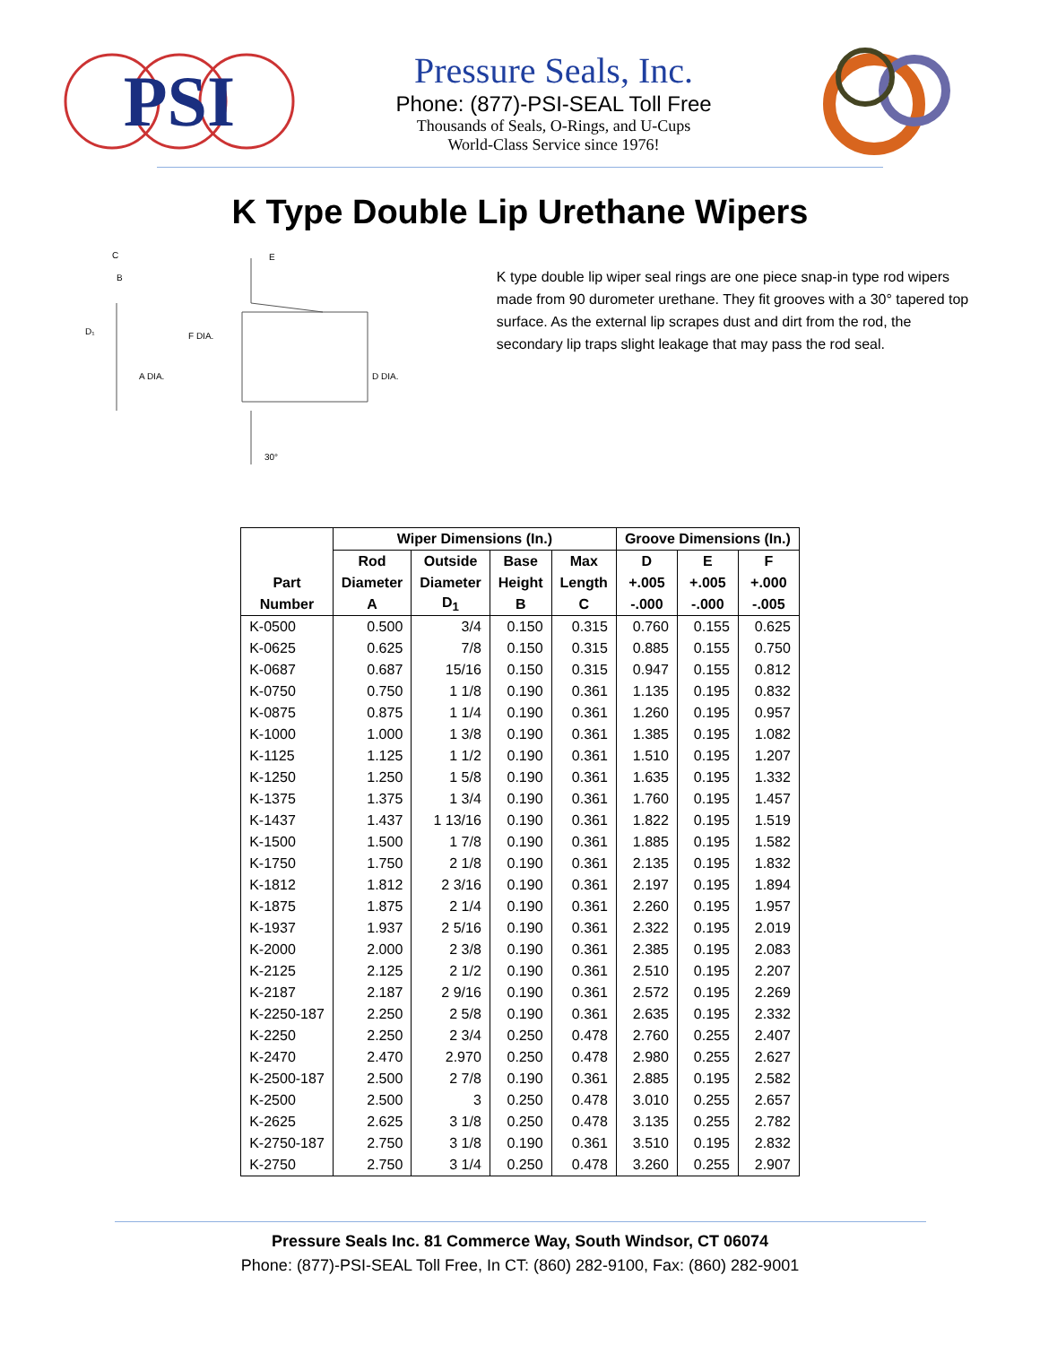PSI
Pressure Seals, Inc.
Phone: (877)-PSI-SEAL Toll Free
Thousands of Seals, O-Rings, and U-Cups
World-Class Service since 1976!
K Type Double Lip Urethane Wipers
F DIA.
A DIA.
D DIA.
C
B
E
D₁
30°
K type double lip wiper seal rings are one piece snap-in type rod wipers made from 90 durometer urethane. They fit grooves with a 30° tapered top surface. As the external lip scrapes dust and dirt from the rod, the secondary lip traps slight leakage that may pass the rod seal.
| | Wiper Dimensions (In.) | | | | Groove Dimensions (In.) | | |
| --- | --- | --- | --- | --- | --- | --- | --- |
| | Rod | Outside | Base | Max | D | E | F |
| Part | Diameter | Diameter | Height | Length | +.005 | +.005 | +.000 |
| Number | A | D<sub>1</sub> | B | C | -.000 | -.000 | -.005 |
| K-0500 | 0.500 | 3/4 | 0.150 | 0.315 | 0.760 | 0.155 | 0.625 |
| K-0625 | 0.625 | 7/8 | 0.150 | 0.315 | 0.885 | 0.155 | 0.750 |
| K-0687 | 0.687 | 15/16 | 0.150 | 0.315 | 0.947 | 0.155 | 0.812 |
| K-0750 | 0.750 | 1 1/8 | 0.190 | 0.361 | 1.135 | 0.195 | 0.832 |
| K-0875 | 0.875 | 1 1/4 | 0.190 | 0.361 | 1.260 | 0.195 | 0.957 |
| K-1000 | 1.000 | 1 3/8 | 0.190 | 0.361 | 1.385 | 0.195 | 1.082 |
| K-1125 | 1.125 | 1 1/2 | 0.190 | 0.361 | 1.510 | 0.195 | 1.207 |
| K-1250 | 1.250 | 1 5/8 | 0.190 | 0.361 | 1.635 | 0.195 | 1.332 |
| K-1375 | 1.375 | 1 3/4 | 0.190 | 0.361 | 1.760 | 0.195 | 1.457 |
| K-1437 | 1.437 | 1 13/16 | 0.190 | 0.361 | 1.822 | 0.195 | 1.519 |
| K-1500 | 1.500 | 1 7/8 | 0.190 | 0.361 | 1.885 | 0.195 | 1.582 |
| K-1750 | 1.750 | 2 1/8 | 0.190 | 0.361 | 2.135 | 0.195 | 1.832 |
| K-1812 | 1.812 | 2 3/16 | 0.190 | 0.361 | 2.197 | 0.195 | 1.894 |
| K-1875 | 1.875 | 2 1/4 | 0.190 | 0.361 | 2.260 | 0.195 | 1.957 |
| K-1937 | 1.937 | 2 5/16 | 0.190 | 0.361 | 2.322 | 0.195 | 2.019 |
| K-2000 | 2.000 | 2 3/8 | 0.190 | 0.361 | 2.385 | 0.195 | 2.083 |
| K-2125 | 2.125 | 2 1/2 | 0.190 | 0.361 | 2.510 | 0.195 | 2.207 |
| K-2187 | 2.187 | 2 9/16 | 0.190 | 0.361 | 2.572 | 0.195 | 2.269 |
| K-2250-187 | 2.250 | 2 5/8 | 0.190 | 0.361 | 2.635 | 0.195 | 2.332 |
| K-2250 | 2.250 | 2 3/4 | 0.250 | 0.478 | 2.760 | 0.255 | 2.407 |
| K-2470 | 2.470 | 2.970 | 0.250 | 0.478 | 2.980 | 0.255 | 2.627 |
| K-2500-187 | 2.500 | 2 7/8 | 0.190 | 0.361 | 2.885 | 0.195 | 2.582 |
| K-2500 | 2.500 | 3 | 0.250 | 0.478 | 3.010 | 0.255 | 2.657 |
| K-2625 | 2.625 | 3 1/8 | 0.250 | 0.478 | 3.135 | 0.255 | 2.782 |
| K-2750-187 | 2.750 | 3 1/8 | 0.190 | 0.361 | 3.510 | 0.195 | 2.832 |
| K-2750 | 2.750 | 3 1/4 | 0.250 | 0.478 | 3.260 | 0.255 | 2.907 |
Pressure Seals Inc. 81 Commerce Way, South Windsor, CT 06074
Phone: (877)-PSI-SEAL Toll Free, In CT: (860) 282-9100, Fax: (860) 282-9001